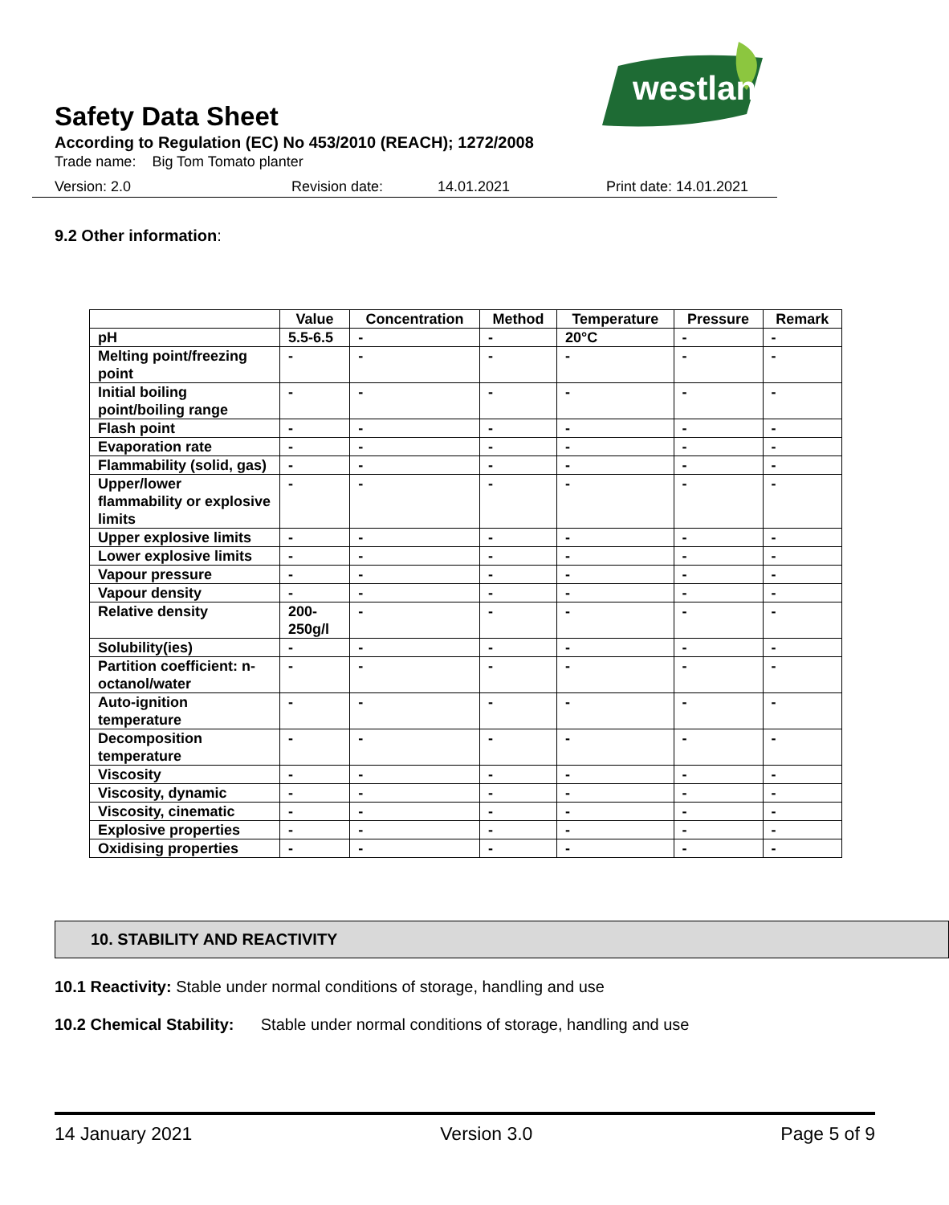westland
Safety Data Sheet
According to Regulation (EC) No 453/2010 (REACH); 1272/2008
Trade name: Big Tom Tomato planter
Version: 2.0 Revision date: 14.01.2021 Print date: 14.01.2021
9.2 Other information:
| | Value | Concentration | Method | Temperature | Pressure | Remark |
| --- | --- | --- | --- | --- | --- | --- |
| pH | 5.5-6.5 | - | - | 20°C | - | - |
| Melting point/freezing point | - | - | - | - | - | - |
| Initial boiling point/boiling range | - | - | - | - | - | - |
| Flash point | - | - | - | - | - | - |
| Evaporation rate | - | - | - | - | - | - |
| Flammability (solid, gas) | - | - | - | - | - | - |
| Upper/lower flammability or explosive limits | - | - | - | - | - | - |
| Upper explosive limits | - | - | - | - | - | - |
| Lower explosive limits | - | - | - | - | - | - |
| Vapour pressure | - | - | - | - | - | - |
| Vapour density | - | - | - | - | - | - |
| Relative density | 200- 250g/l | - | - | - | - | - |
| Solubility(ies) | - | - | - | - | - | - |
| Partition coefficient: n-octanol/water | - | - | - | - | - | - |
| Auto-ignition temperature | - | - | - | - | - | - |
| Decomposition temperature | - | - | - | - | - | - |
| Viscosity | - | - | - | - | - | - |
| Viscosity, dynamic | - | - | - | - | - | - |
| Viscosity, cinematic | - | - | - | - | - | - |
| Explosive properties | - | - | - | - | - | - |
| Oxidising properties | - | - | - | - | - | - |
10. STABILITY AND REACTIVITY
10.1 Reactivity: Stable under normal conditions of storage, handling and use
10.2 Chemical Stability: Stable under normal conditions of storage, handling and use
14 January 2021 Version 3.0 Page 5 of 9